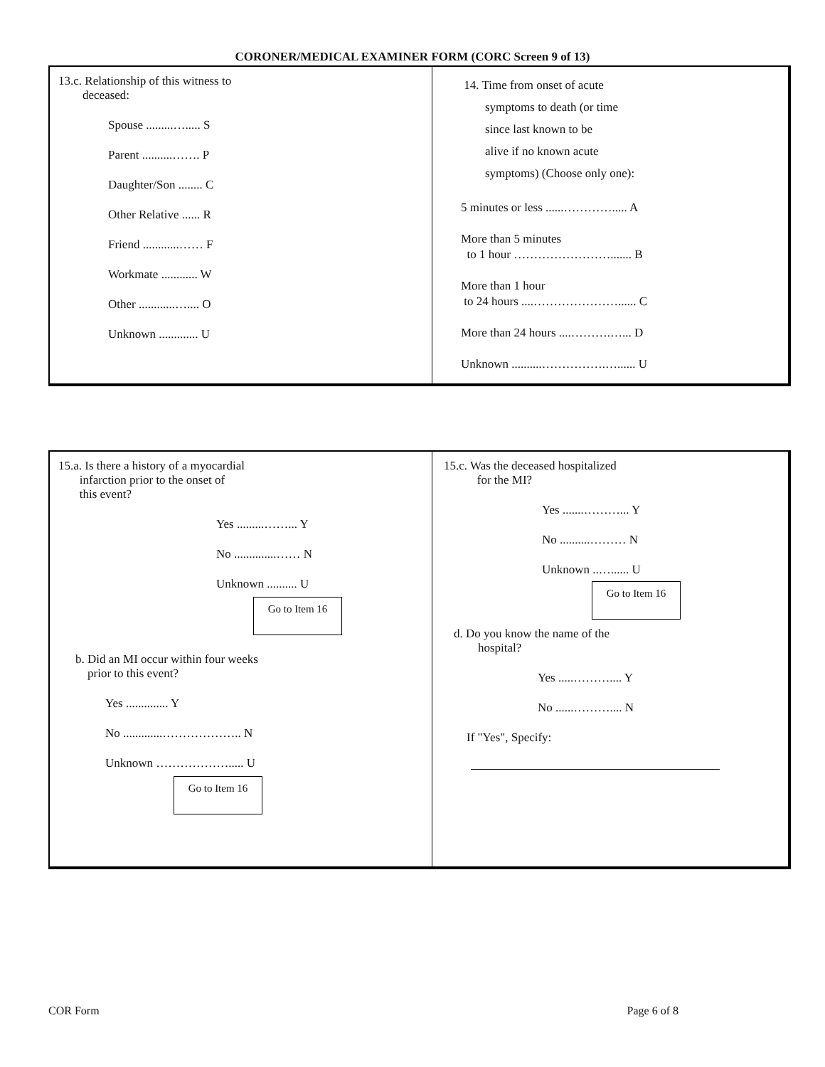CORONER/MEDICAL EXAMINER FORM (CORC Screen 9 of 13)
13.c. Relationship of this witness to
deceased:
Spouse .........…..... S
Parent ..........……. P
Daughter/Son ........ C
Other Relative ...... R
Friend ............…… F
Workmate ............ W
Other ............….... O
Unknown ............. U
14. Time from onset of acute
symptoms to death (or time
since last known to be
alive if no known acute
symptoms) (Choose only one):
5 minutes or less ......…………..... A
More than 5 minutes
to 1 hour ……………………....... B
More than 1 hour
to 24 hours ....…………………...... C
More than 24 hours ....……….…... D
Unknown ..........…………….…...... U
15.a. Is there a history of a myocardial
infarction prior to the onset of
this event?
Yes .........……... Y
No ..............…… N
Unknown .......... U
Go to Item 16
b. Did an MI occur within four weeks
prior to this event?
Yes .............. Y
No .............……………….. N
Unknown ………………..... U
Go to Item 16
15.c. Was the deceased hospitalized
for the MI?
Yes .......………... Y
No ..........……… N
Unknown ..…...... U
Go to Item 16
d. Do you know the name of the
hospital?
Yes .....……….... Y
No ......……….... N
If "Yes", Specify:
COR Form Page 6 of 8